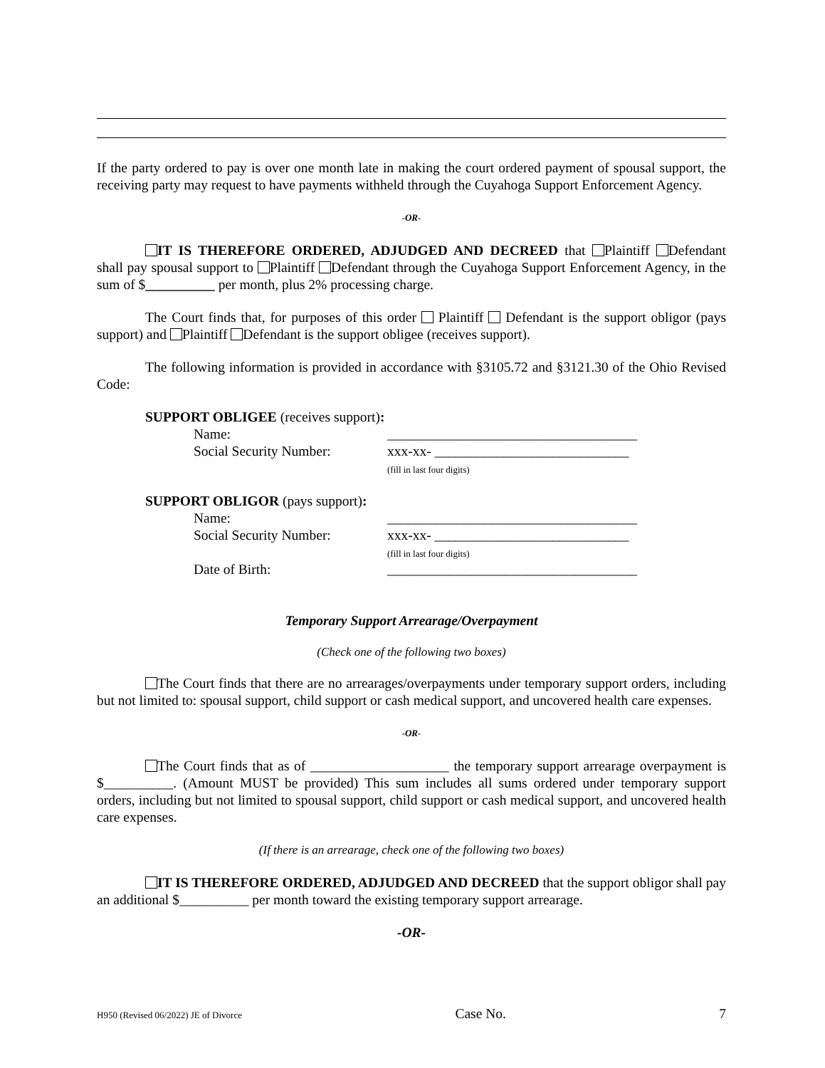If the party ordered to pay is over one month late in making the court ordered payment of spousal support, the receiving party may request to have payments withheld through the Cuyahoga Support Enforcement Agency.
-OR-
IT IS THEREFORE ORDERED, ADJUDGED AND DECREED that Plaintiff Defendant shall pay spousal support to Plaintiff Defendant through the Cuyahoga Support Enforcement Agency, in the sum of $__________ per month, plus 2% processing charge.
The Court finds that, for purposes of this order Plaintiff Defendant is the support obligor (pays support) and Plaintiff Defendant is the support obligee (receives support).
The following information is provided in accordance with §3105.72 and §3121.30 of the Ohio Revised Code:
SUPPORT OBLIGEE (receives support):
Name: ____________________________________
Social Security Number: xxx-xx- ____________________________
(fill in last four digits)
SUPPORT OBLIGOR (pays support):
Name: ____________________________________
Social Security Number: xxx-xx- ____________________________
(fill in last four digits)
Date of Birth: ____________________________________
Temporary Support Arrearage/Overpayment
(Check one of the following two boxes)
The Court finds that there are no arrearages/overpayments under temporary support orders, including but not limited to: spousal support, child support or cash medical support, and uncovered health care expenses.
-OR-
The Court finds that as of ____________________ the temporary support arrearage overpayment is $__________. (Amount MUST be provided) This sum includes all sums ordered under temporary support orders, including but not limited to spousal support, child support or cash medical support, and uncovered health care expenses.
(If there is an arrearage, check one of the following two boxes)
IT IS THEREFORE ORDERED, ADJUDGED AND DECREED that the support obligor shall pay an additional $__________ per month toward the existing temporary support arrearage.
-OR-
H950 (Revised 06/2022) JE of Divorce Case No. 7